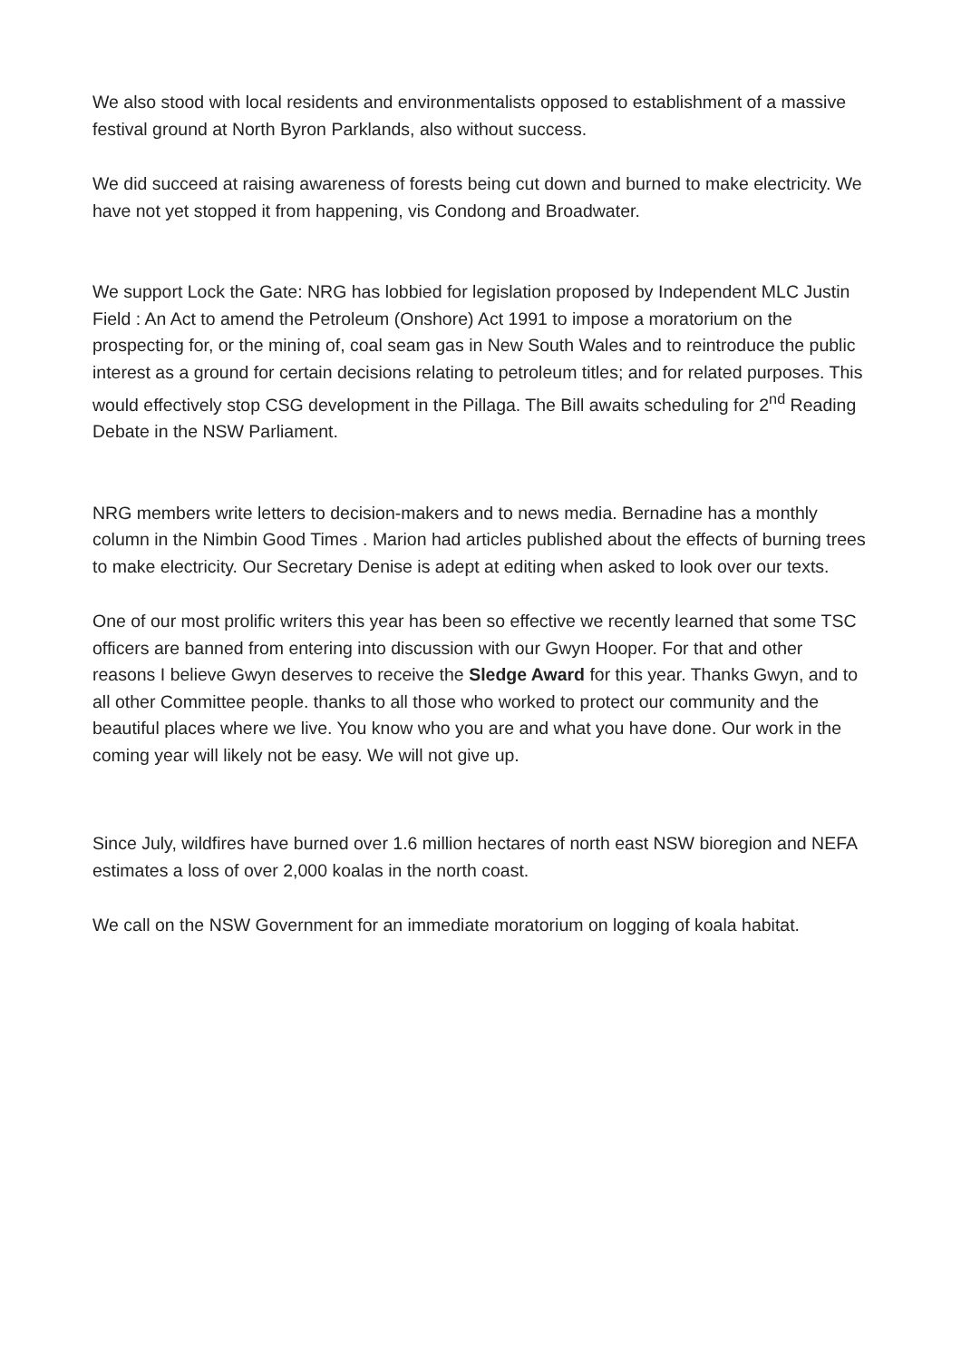We also stood with local residents and environmentalists opposed to establishment of a massive festival ground at North Byron Parklands, also without success.
We did succeed at raising awareness of forests being cut down and burned to make electricity. We have not yet stopped it from happening, vis Condong and Broadwater.
We support Lock the Gate: NRG has lobbied for legislation proposed by Independent MLC Justin Field : An Act to amend the Petroleum (Onshore) Act 1991 to impose a moratorium on the prospecting for, or the mining of, coal seam gas in New South Wales and to reintroduce the public interest as a ground for certain decisions relating to petroleum titles; and for related purposes. This would effectively stop CSG development in the Pillaga. The Bill awaits scheduling for 2<sup>nd</sup> Reading Debate in the NSW Parliament.
NRG members write letters to decision-makers and to news media. Bernadine has a monthly column in the Nimbin Good Times . Marion had articles published about the effects of burning trees to make electricity. Our Secretary Denise is adept at editing when asked to look over our texts.
One of our most prolific writers this year has been so effective we recently learned that some TSC officers are banned from entering into discussion with our Gwyn Hooper. For that and other reasons I believe Gwyn deserves to receive the Sledge Award for this year. Thanks Gwyn, and to all other Committee people. thanks to all those who worked to protect our community and the beautiful places where we live. You know who you are and what you have done. Our work in the coming year will likely not be easy. We will not give up.
Since July, wildfires have burned over 1.6 million hectares of north east NSW bioregion and NEFA estimates a loss of over 2,000 koalas in the north coast.
We call on the NSW Government for an immediate moratorium on logging of koala habitat.